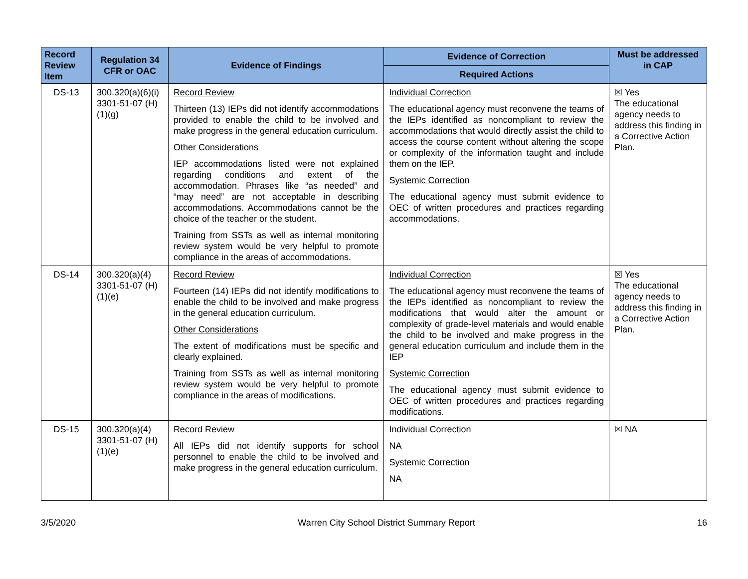| Record Review Item | Regulation 34 CFR or OAC | Evidence of Findings | Evidence of Correction | Must be addressed in CAP |
| --- | --- | --- | --- | --- |
| | | | Required Actions | |
| DS-13 | 300.320(a)(6)(i) 3301-51-07 (H)(1)(g) | Record Review Thirteen (13) IEPs did not identify accommodations provided to enable the child to be involved and make progress in the general education curriculum. Other Considerations IEP accommodations listed were not explained regarding conditions and extent of the accommodation. Phrases like “as needed” and “may need” are not acceptable in describing accommodations. Accommodations cannot be the choice of the teacher or the student. Training from SSTs as well as internal monitoring review system would be very helpful to promote compliance in the areas of accommodations. | Individual Correction The educational agency must reconvene the teams of the IEPs identified as noncompliant to review the accommodations that would directly assist the child to access the course content without altering the scope or complexity of the information taught and include them on the IEP. Systemic Correction The educational agency must submit evidence to OEC of written procedures and practices regarding accommodations. | ☒ Yes The educational agency needs to address this finding in a Corrective Action Plan. |
| DS-14 | 300.320(a)(4) 3301-51-07 (H)(1)(e) | Record Review Fourteen (14) IEPs did not identify modifications to enable the child to be involved and make progress in the general education curriculum. Other Considerations The extent of modifications must be specific and clearly explained. Training from SSTs as well as internal monitoring review system would be very helpful to promote compliance in the areas of modifications. | Individual Correction The educational agency must reconvene the teams of the IEPs identified as noncompliant to review the modifications that would alter the amount or complexity of grade-level materials and would enable the child to be involved and make progress in the general education curriculum and include them in the IEP Systemic Correction The educational agency must submit evidence to OEC of written procedures and practices regarding modifications. | ☒ Yes The educational agency needs to address this finding in a Corrective Action Plan. |
| DS-15 | 300.320(a)(4) 3301-51-07 (H)(1)(e) | Record Review All IEPs did not identify supports for school personnel to enable the child to be involved and make progress in the general education curriculum. | Individual Correction NA Systemic Correction NA | ☒ NA |
3/5/2020 Warren City School District Summary Report 16